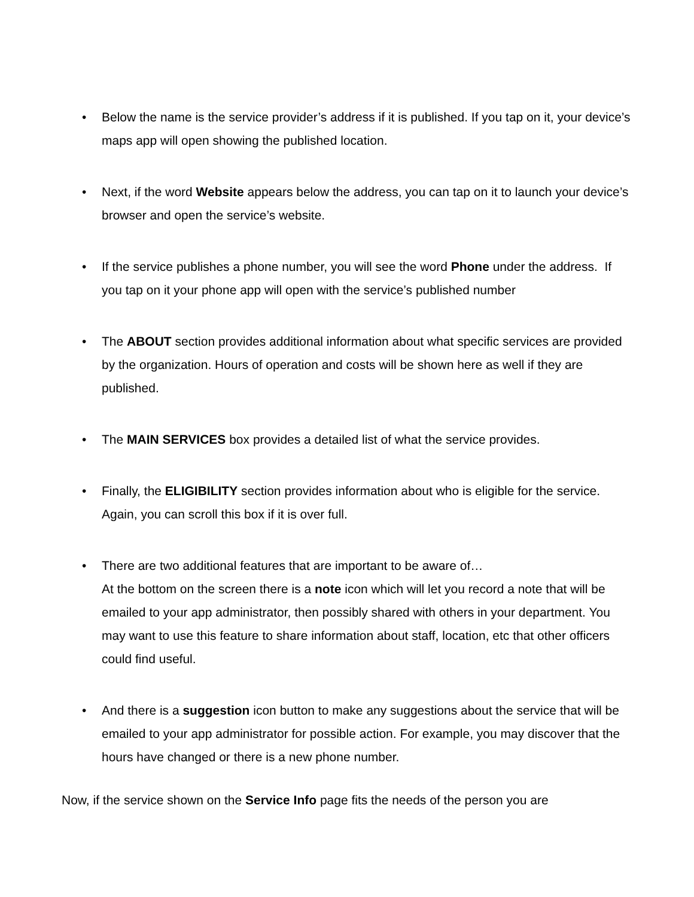• Below the name is the service provider’s address if it is published. If you tap on it, your device’s maps app will open showing the published location.
• Next, if the word Website appears below the address, you can tap on it to launch your device’s browser and open the service’s website.
• If the service publishes a phone number, you will see the word Phone under the address. If you tap on it your phone app will open with the service’s published number
• The ABOUT section provides additional information about what specific services are provided by the organization. Hours of operation and costs will be shown here as well if they are published.
• The MAIN SERVICES box provides a detailed list of what the service provides.
• Finally, the ELIGIBILITY section provides information about who is eligible for the service. Again, you can scroll this box if it is over full.
• There are two additional features that are important to be aware of…
At the bottom on the screen there is a note icon which will let you record a note that will be emailed to your app administrator, then possibly shared with others in your department. You may want to use this feature to share information about staff, location, etc that other officers could find useful.
• And there is a suggestion icon button to make any suggestions about the service that will be emailed to your app administrator for possible action. For example, you may discover that the hours have changed or there is a new phone number.
Now, if the service shown on the Service Info page fits the needs of the person you are